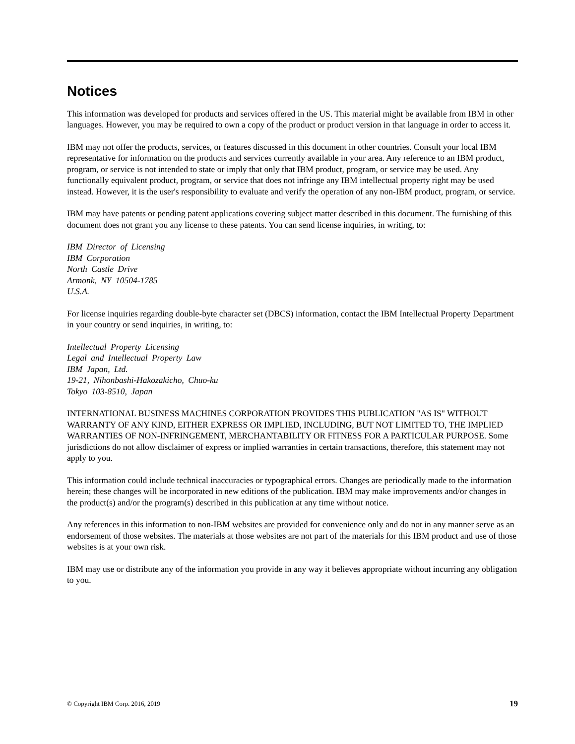Notices
This information was developed for products and services offered in the US. This material might be available from IBM in other languages. However, you may be required to own a copy of the product or product version in that language in order to access it.
IBM may not offer the products, services, or features discussed in this document in other countries. Consult your local IBM representative for information on the products and services currently available in your area. Any reference to an IBM product, program, or service is not intended to state or imply that only that IBM product, program, or service may be used. Any functionally equivalent product, program, or service that does not infringe any IBM intellectual property right may be used instead. However, it is the user's responsibility to evaluate and verify the operation of any non-IBM product, program, or service.
IBM may have patents or pending patent applications covering subject matter described in this document. The furnishing of this document does not grant you any license to these patents. You can send license inquiries, in writing, to:
IBM Director of Licensing
IBM Corporation
North Castle Drive
Armonk, NY 10504-1785
U.S.A.
For license inquiries regarding double-byte character set (DBCS) information, contact the IBM Intellectual Property Department in your country or send inquiries, in writing, to:
Intellectual Property Licensing
Legal and Intellectual Property Law
IBM Japan, Ltd.
19-21, Nihonbashi-Hakozakicho, Chuo-ku
Tokyo 103-8510, Japan
INTERNATIONAL BUSINESS MACHINES CORPORATION PROVIDES THIS PUBLICATION "AS IS" WITHOUT WARRANTY OF ANY KIND, EITHER EXPRESS OR IMPLIED, INCLUDING, BUT NOT LIMITED TO, THE IMPLIED WARRANTIES OF NON-INFRINGEMENT, MERCHANTABILITY OR FITNESS FOR A PARTICULAR PURPOSE. Some jurisdictions do not allow disclaimer of express or implied warranties in certain transactions, therefore, this statement may not apply to you.
This information could include technical inaccuracies or typographical errors. Changes are periodically made to the information herein; these changes will be incorporated in new editions of the publication. IBM may make improvements and/or changes in the product(s) and/or the program(s) described in this publication at any time without notice.
Any references in this information to non-IBM websites are provided for convenience only and do not in any manner serve as an endorsement of those websites. The materials at those websites are not part of the materials for this IBM product and use of those websites is at your own risk.
IBM may use or distribute any of the information you provide in any way it believes appropriate without incurring any obligation to you.
© Copyright IBM Corp. 2016, 2019 19